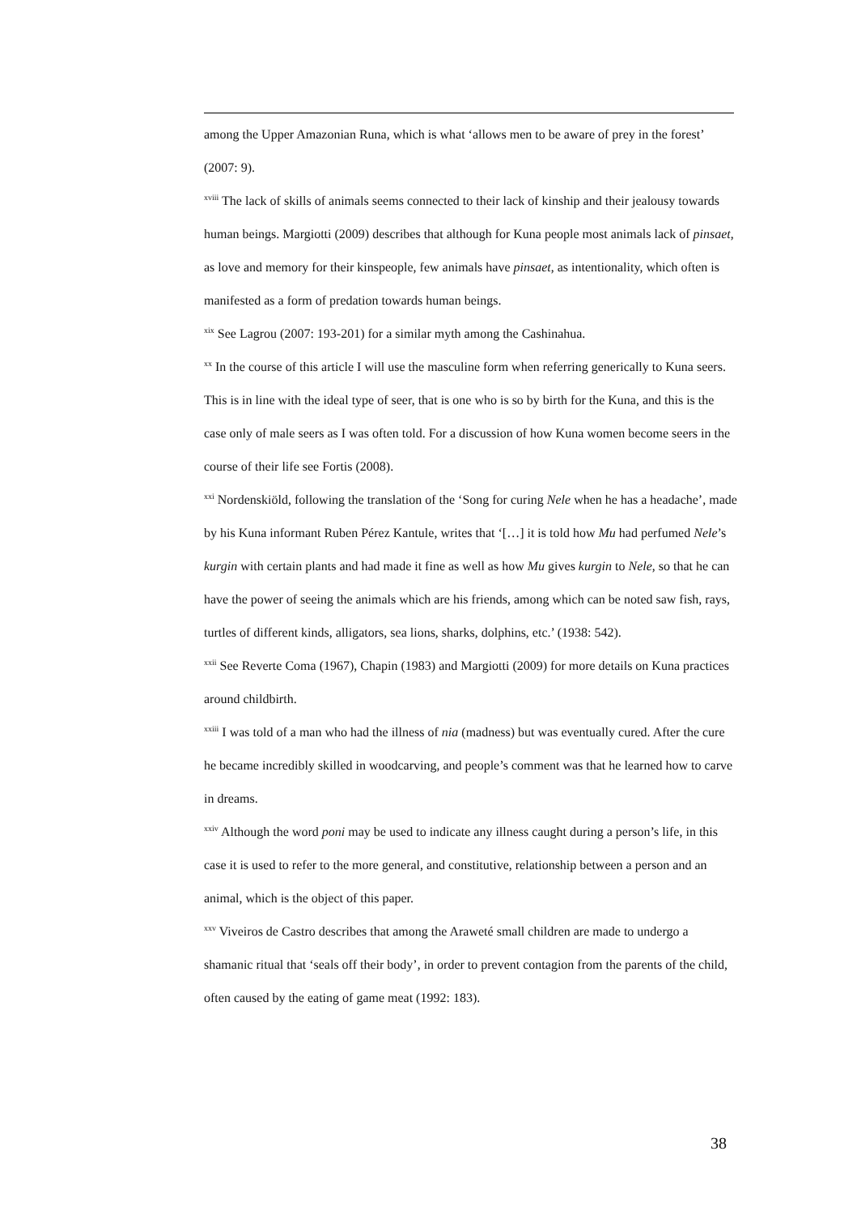among the Upper Amazonian Runa, which is what ‘allows men to be aware of prey in the forest’ (2007: 9).
<sup>xviii</sup> The lack of skills of animals seems connected to their lack of kinship and their jealousy towards human beings. Margiotti (2009) describes that although for Kuna people most animals lack of pinsaet, as love and memory for their kinspeople, few animals have pinsaet, as intentionality, which often is manifested as a form of predation towards human beings.
<sup>xix</sup> See Lagrou (2007: 193-201) for a similar myth among the Cashinahua.
<sup>xx</sup> In the course of this article I will use the masculine form when referring generically to Kuna seers. This is in line with the ideal type of seer, that is one who is so by birth for the Kuna, and this is the case only of male seers as I was often told. For a discussion of how Kuna women become seers in the course of their life see Fortis (2008).
<sup>xxi</sup> Nordenskiöld, following the translation of the ‘Song for curing Nele when he has a headache’, made by his Kuna informant Ruben Pérez Kantule, writes that ‘[…] it is told how Mu had perfumed Nele’s kurgin with certain plants and had made it fine as well as how Mu gives kurgin to Nele, so that he can have the power of seeing the animals which are his friends, among which can be noted saw fish, rays, turtles of different kinds, alligators, sea lions, sharks, dolphins, etc.’ (1938: 542).
<sup>xxii</sup> See Reverte Coma (1967), Chapin (1983) and Margiotti (2009) for more details on Kuna practices around childbirth.
<sup>xxiii</sup> I was told of a man who had the illness of nia (madness) but was eventually cured. After the cure he became incredibly skilled in woodcarving, and people’s comment was that he learned how to carve in dreams.
<sup>xxiv</sup> Although the word poni may be used to indicate any illness caught during a person’s life, in this case it is used to refer to the more general, and constitutive, relationship between a person and an animal, which is the object of this paper.
<sup>xxv</sup> Viveiros de Castro describes that among the Araweté small children are made to undergo a shamanic ritual that ‘seals off their body’, in order to prevent contagion from the parents of the child, often caused by the eating of game meat (1992: 183).
38